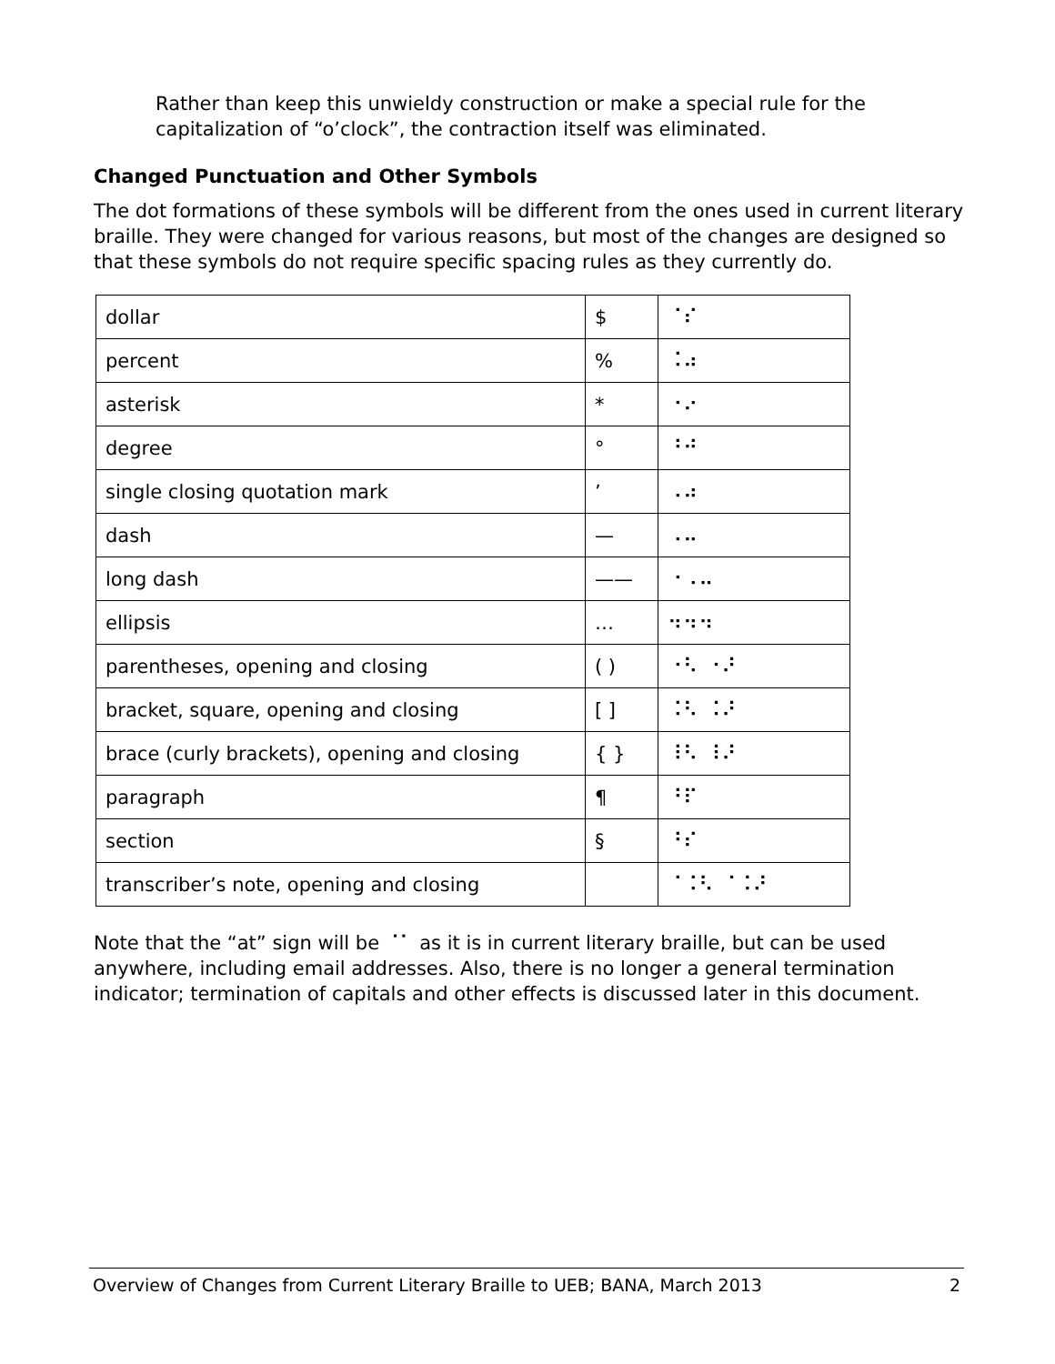Rather than keep this unwieldy construction or make a special rule for the capitalization of “o’clock”, the contraction itself was eliminated.
Changed Punctuation and Other Symbols
The dot formations of these symbols will be different from the ones used in current literary braille. They were changed for various reasons, but most of the changes are designed so that these symbols do not require specific spacing rules as they currently do.
| dollar | $ | ⠈⠎ |
| percent | % | ⠨⠴ |
| asterisk | * | ⠐⠔ |
| degree | ° | ⠘⠚ |
| single closing quotation mark | ’ | ⠠⠴ |
| dash | — | ⠠⠤ |
| long dash | —— | ⠐⠠⠤ |
| ellipsis | … | ⠲⠲⠲ |
| parentheses, opening and closing | ( ) | ⠐⠣ ⠐⠜ |
| bracket, square, opening and closing | [ ] | ⠨⠣ ⠨⠜ |
| brace (curly brackets), opening and closing | { } | ⠸⠣ ⠸⠜ |
| paragraph | ¶ | ⠘⠏ |
| section | § | ⠘⠎ |
| transcriber’s note, opening and closing | | ⠈⠨⠣ ⠈⠨⠜ |
Note that the “at” sign will be ⠈⠁ as it is in current literary braille, but can be used anywhere, including email addresses. Also, there is no longer a general termination indicator; termination of capitals and other effects is discussed later in this document.
Overview of Changes from Current Literary Braille to UEB; BANA, March 2013 2